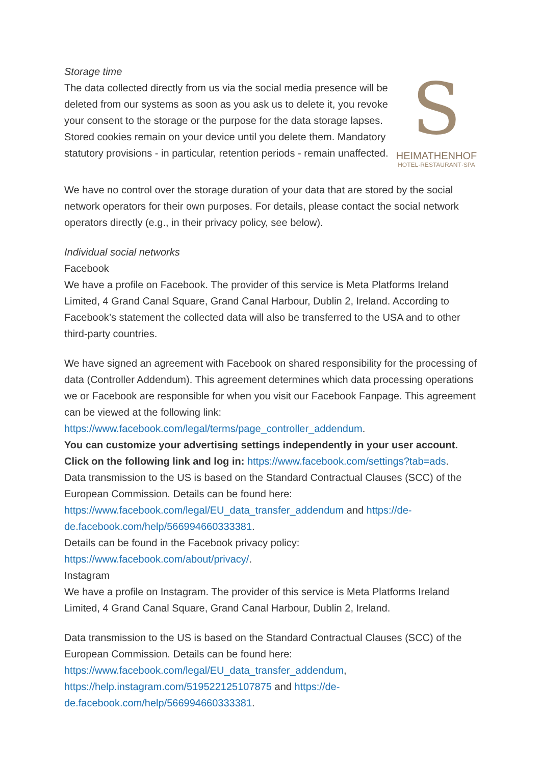Storage time
The data collected directly from us via the social media presence will be deleted from our systems as soon as you ask us to delete it, you revoke your consent to the storage or the purpose for the data storage lapses. Stored cookies remain on your device until you delete them. Mandatory statutory provisions - in particular, retention periods - remain unaffected.
S
HEIMATHENHOF
HOTEL·RESTAURANT·SPA
We have no control over the storage duration of your data that are stored by the social network operators for their own purposes. For details, please contact the social network operators directly (e.g., in their privacy policy, see below).
Individual social networks
Facebook
We have a profile on Facebook. The provider of this service is Meta Platforms Ireland Limited, 4 Grand Canal Square, Grand Canal Harbour, Dublin 2, Ireland. According to Facebook’s statement the collected data will also be transferred to the USA and to other third-party countries.
We have signed an agreement with Facebook on shared responsibility for the processing of data (Controller Addendum). This agreement determines which data processing operations we or Facebook are responsible for when you visit our Facebook Fanpage. This agreement can be viewed at the following link: https://www.facebook.com/legal/terms/page_controller_addendum.
You can customize your advertising settings independently in your user account. Click on the following link and log in: https://www.facebook.com/settings?tab=ads.
Data transmission to the US is based on the Standard Contractual Clauses (SCC) of the European Commission. Details can be found here: https://www.facebook.com/legal/EU_data_transfer_addendum and https://de-de.facebook.com/help/566994660333381.
Details can be found in the Facebook privacy policy: https://www.facebook.com/about/privacy/.
Instagram
We have a profile on Instagram. The provider of this service is Meta Platforms Ireland Limited, 4 Grand Canal Square, Grand Canal Harbour, Dublin 2, Ireland.
Data transmission to the US is based on the Standard Contractual Clauses (SCC) of the European Commission. Details can be found here: https://www.facebook.com/legal/EU_data_transfer_addendum, https://help.instagram.com/519522125107875 and https://de-de.facebook.com/help/566994660333381.